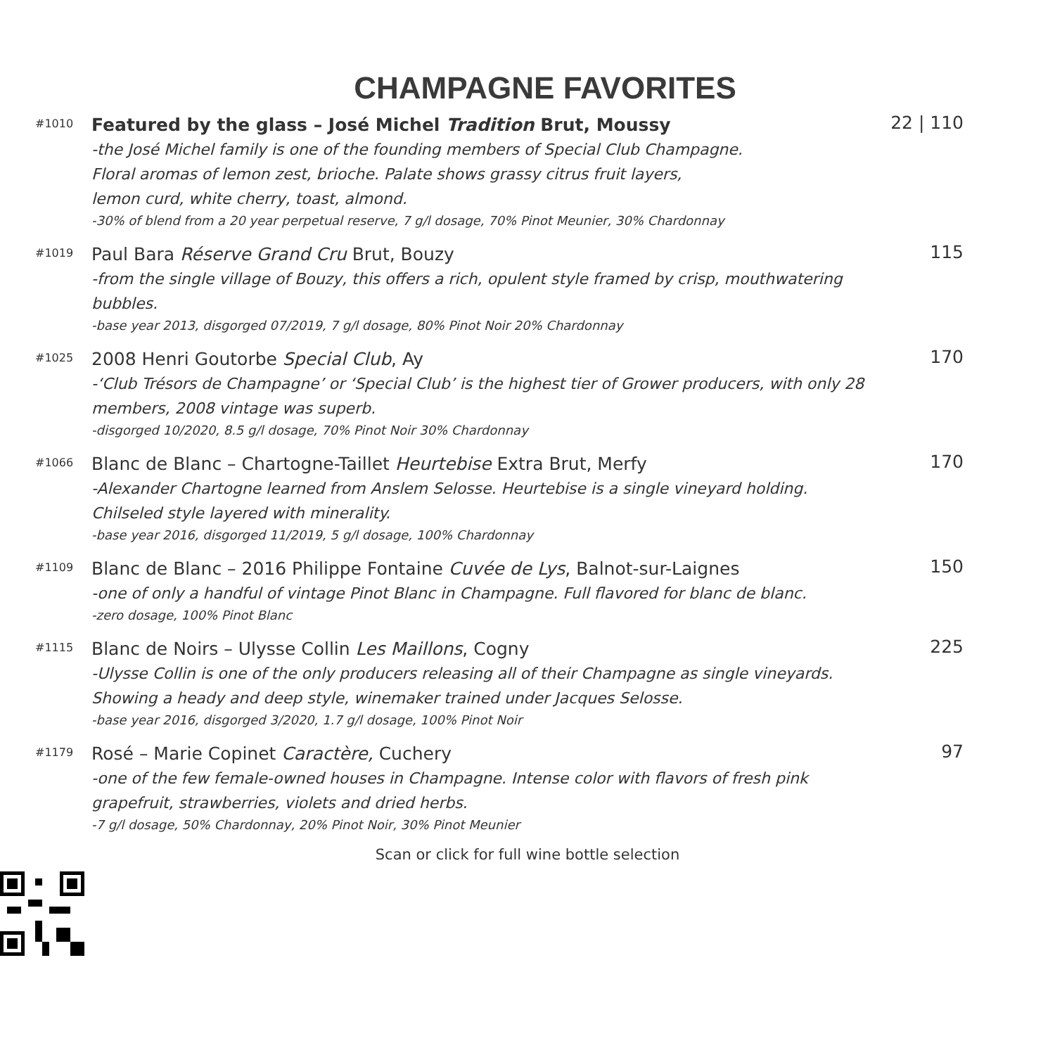CHAMPAGNE FAVORITES
#1010
Featured by the glass – José Michel Tradition Brut, Moussy
-the José Michel family is one of the founding members of Special Club Champagne.
Floral aromas of lemon zest, brioche. Palate shows grassy citrus fruit layers,
lemon curd, white cherry, toast, almond.
-30% of blend from a 20 year perpetual reserve, 7 g/l dosage, 70% Pinot Meunier, 30% Chardonnay
22 | 110
#1019
Paul Bara Réserve Grand Cru Brut, Bouzy
-from the single village of Bouzy, this offers a rich, opulent style framed by crisp, mouthwatering bubbles.
-base year 2013, disgorged 07/2019, 7 g/l dosage, 80% Pinot Noir 20% Chardonnay
115
#1025
2008 Henri Goutorbe Special Club, Ay
-‘Club Trésors de Champagne’ or ‘Special Club’ is the highest tier of Grower producers, with only 28 members, 2008 vintage was superb.
-disgorged 10/2020, 8.5 g/l dosage, 70% Pinot Noir 30% Chardonnay
170
#1066
Blanc de Blanc – Chartogne-Taillet Heurtebise Extra Brut, Merfy
-Alexander Chartogne learned from Anslem Selosse. Heurtebise is a single vineyard holding.
Chilseled style layered with minerality.
-base year 2016, disgorged 11/2019, 5 g/l dosage, 100% Chardonnay
170
#1109
Blanc de Blanc – 2016 Philippe Fontaine Cuvée de Lys, Balnot-sur-Laignes
-one of only a handful of vintage Pinot Blanc in Champagne. Full flavored for blanc de blanc.
-zero dosage, 100% Pinot Blanc
150
#1115
Blanc de Noirs – Ulysse Collin Les Maillons, Cogny
-Ulysse Collin is one of the only producers releasing all of their Champagne as single vineyards.
Showing a heady and deep style, winemaker trained under Jacques Selosse.
-base year 2016, disgorged 3/2020, 1.7 g/l dosage, 100% Pinot Noir
225
#1179
Rosé – Marie Copinet Caractère, Cuchery
-one of the few female-owned houses in Champagne. Intense color with flavors of fresh pink grapefruit, strawberries, violets and dried herbs.
-7 g/l dosage, 50% Chardonnay, 20% Pinot Noir, 30% Pinot Meunier
97
Scan or click for full wine bottle selection